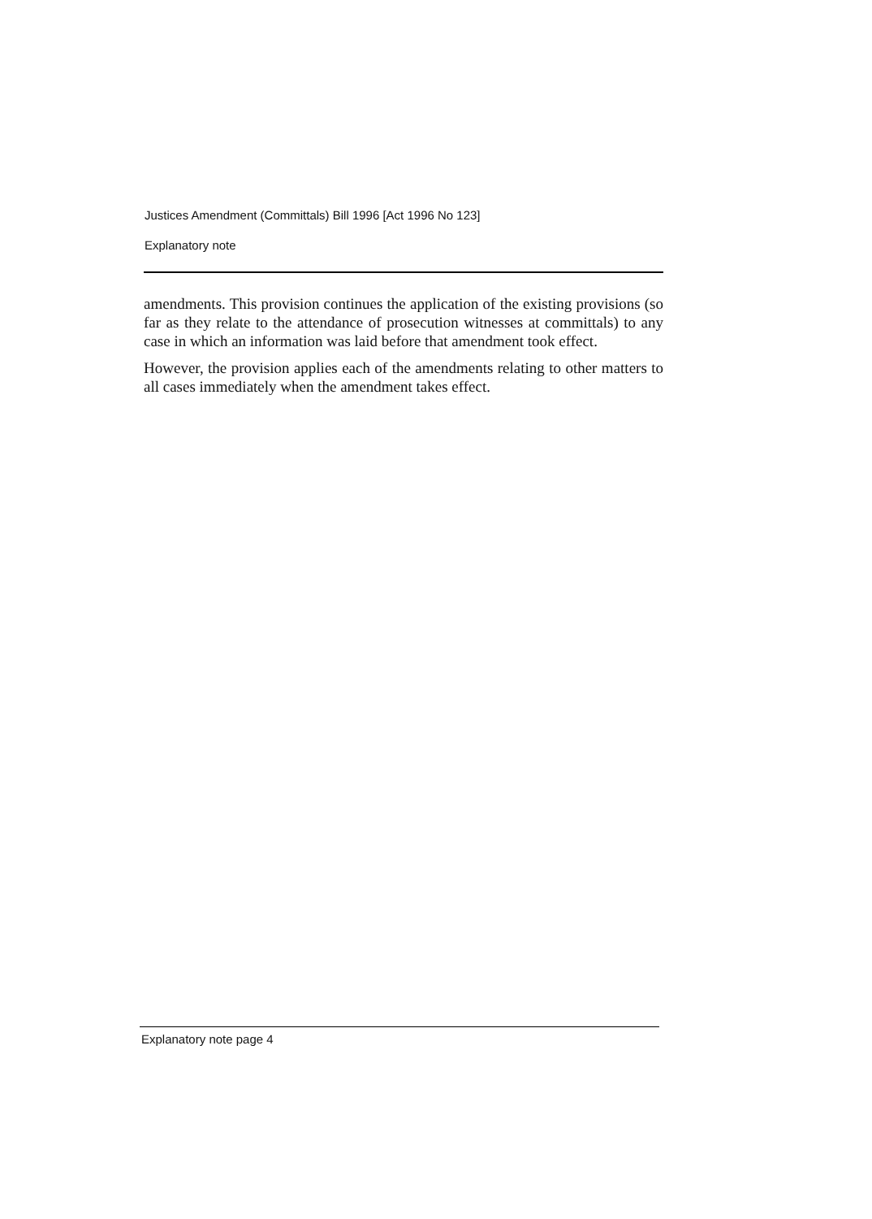Justices Amendment (Committals) Bill 1996 [Act 1996 No 123]
Explanatory note
amendments. This provision continues the application of the existing provisions (so far as they relate to the attendance of prosecution witnesses at committals) to any case in which an information was laid before that amendment took effect.
However, the provision applies each of the amendments relating to other matters to all cases immediately when the amendment takes effect.
Explanatory note page 4